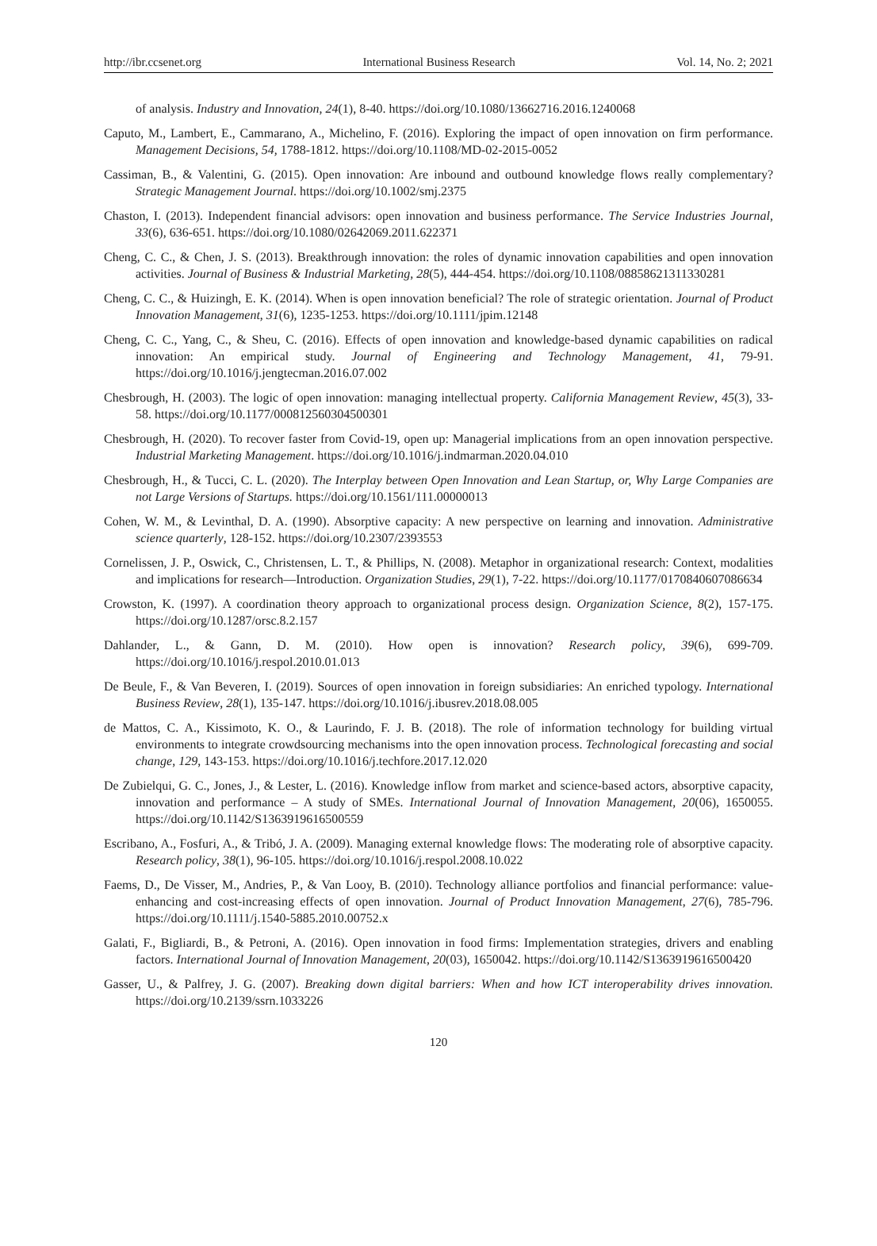http://ibr.ccsenet.org International Business Research Vol. 14, No. 2; 2021
of analysis. Industry and Innovation, 24(1), 8-40. https://doi.org/10.1080/13662716.2016.1240068
Caputo, M., Lambert, E., Cammarano, A., Michelino, F. (2016). Exploring the impact of open innovation on firm performance. Management Decisions, 54, 1788-1812. https://doi.org/10.1108/MD-02-2015-0052
Cassiman, B., & Valentini, G. (2015). Open innovation: Are inbound and outbound knowledge flows really complementary? Strategic Management Journal. https://doi.org/10.1002/smj.2375
Chaston, I. (2013). Independent financial advisors: open innovation and business performance. The Service Industries Journal, 33(6), 636-651. https://doi.org/10.1080/02642069.2011.622371
Cheng, C. C., & Chen, J. S. (2013). Breakthrough innovation: the roles of dynamic innovation capabilities and open innovation activities. Journal of Business & Industrial Marketing, 28(5), 444-454. https://doi.org/10.1108/08858621311330281
Cheng, C. C., & Huizingh, E. K. (2014). When is open innovation beneficial? The role of strategic orientation. Journal of Product Innovation Management, 31(6), 1235-1253. https://doi.org/10.1111/jpim.12148
Cheng, C. C., Yang, C., & Sheu, C. (2016). Effects of open innovation and knowledge-based dynamic capabilities on radical innovation: An empirical study. Journal of Engineering and Technology Management, 41, 79-91. https://doi.org/10.1016/j.jengtecman.2016.07.002
Chesbrough, H. (2003). The logic of open innovation: managing intellectual property. California Management Review, 45(3), 33-58. https://doi.org/10.1177/000812560304500301
Chesbrough, H. (2020). To recover faster from Covid-19, open up: Managerial implications from an open innovation perspective. Industrial Marketing Management. https://doi.org/10.1016/j.indmarman.2020.04.010
Chesbrough, H., & Tucci, C. L. (2020). The Interplay between Open Innovation and Lean Startup, or, Why Large Companies are not Large Versions of Startups. https://doi.org/10.1561/111.00000013
Cohen, W. M., & Levinthal, D. A. (1990). Absorptive capacity: A new perspective on learning and innovation. Administrative science quarterly, 128-152. https://doi.org/10.2307/2393553
Cornelissen, J. P., Oswick, C., Christensen, L. T., & Phillips, N. (2008). Metaphor in organizational research: Context, modalities and implications for research—Introduction. Organization Studies, 29(1), 7-22. https://doi.org/10.1177/0170840607086634
Crowston, K. (1997). A coordination theory approach to organizational process design. Organization Science, 8(2), 157-175. https://doi.org/10.1287/orsc.8.2.157
Dahlander, L., & Gann, D. M. (2010). How open is innovation? Research policy, 39(6), 699-709. https://doi.org/10.1016/j.respol.2010.01.013
De Beule, F., & Van Beveren, I. (2019). Sources of open innovation in foreign subsidiaries: An enriched typology. International Business Review, 28(1), 135-147. https://doi.org/10.1016/j.ibusrev.2018.08.005
de Mattos, C. A., Kissimoto, K. O., & Laurindo, F. J. B. (2018). The role of information technology for building virtual environments to integrate crowdsourcing mechanisms into the open innovation process. Technological forecasting and social change, 129, 143-153. https://doi.org/10.1016/j.techfore.2017.12.020
De Zubielqui, G. C., Jones, J., & Lester, L. (2016). Knowledge inflow from market and science-based actors, absorptive capacity, innovation and performance – A study of SMEs. International Journal of Innovation Management, 20(06), 1650055. https://doi.org/10.1142/S1363919616500559
Escribano, A., Fosfuri, A., & Tribó, J. A. (2009). Managing external knowledge flows: The moderating role of absorptive capacity. Research policy, 38(1), 96-105. https://doi.org/10.1016/j.respol.2008.10.022
Faems, D., De Visser, M., Andries, P., & Van Looy, B. (2010). Technology alliance portfolios and financial performance: value-enhancing and cost-increasing effects of open innovation. Journal of Product Innovation Management, 27(6), 785-796. https://doi.org/10.1111/j.1540-5885.2010.00752.x
Galati, F., Bigliardi, B., & Petroni, A. (2016). Open innovation in food firms: Implementation strategies, drivers and enabling factors. International Journal of Innovation Management, 20(03), 1650042. https://doi.org/10.1142/S1363919616500420
Gasser, U., & Palfrey, J. G. (2007). Breaking down digital barriers: When and how ICT interoperability drives innovation. https://doi.org/10.2139/ssrn.1033226
120